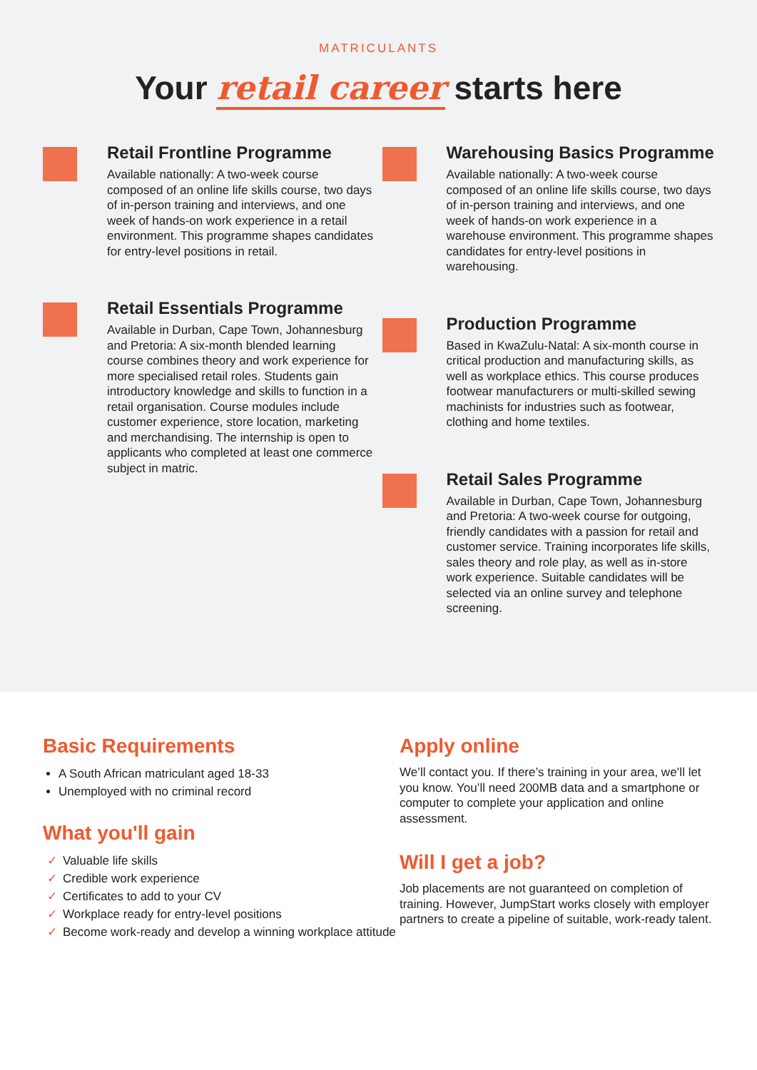MATRICULANTS
Your retail career starts here
Retail Frontline Programme
Available nationally: A two-week course composed of an online life skills course, two days of in-person training and interviews, and one week of hands-on work experience in a retail environment. This programme shapes candidates for entry-level positions in retail.
Retail Essentials Programme
Available in Durban, Cape Town, Johannesburg and Pretoria: A six-month blended learning course combines theory and work experience for more specialised retail roles. Students gain introductory knowledge and skills to function in a retail organisation. Course modules include customer experience, store location, marketing and merchandising. The internship is open to applicants who completed at least one commerce subject in matric.
Warehousing Basics Programme
Available nationally: A two-week course composed of an online life skills course, two days of in-person training and interviews, and one week of hands-on work experience in a warehouse environment. This programme shapes candidates for entry-level positions in warehousing.
Production Programme
Based in KwaZulu-Natal: A six-month course in critical production and manufacturing skills, as well as workplace ethics. This course produces footwear manufacturers or multi-skilled sewing machinists for industries such as footwear, clothing and home textiles.
Retail Sales Programme
Available in Durban, Cape Town, Johannesburg and Pretoria: A two-week course for outgoing, friendly candidates with a passion for retail and customer service. Training incorporates life skills, sales theory and role play, as well as in-store work experience. Suitable candidates will be selected via an online survey and telephone screening.
Basic Requirements
A South African matriculant aged 18-33
Unemployed with no criminal record
What you'll gain
✓ Valuable life skills
✓ Credible work experience
✓ Certificates to add to your CV
✓ Workplace ready for entry-level positions
✓ Become work-ready and develop a winning workplace attitude
Apply online
We’ll contact you. If there’s training in your area, we’ll let you know. You’ll need 200MB data and a smartphone or computer to complete your application and online assessment.
Will I get a job?
Job placements are not guaranteed on completion of training. However, JumpStart works closely with employer partners to create a pipeline of suitable, work-ready talent.